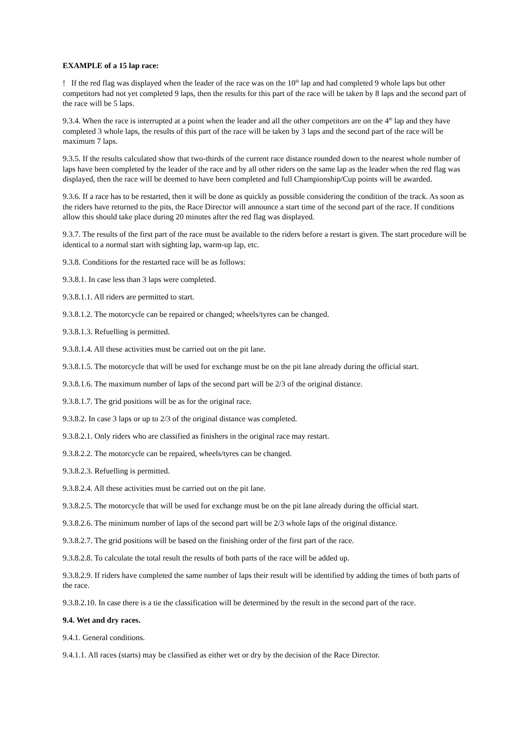EXAMPLE of a 15 lap race:
! If the red flag was displayed when the leader of the race was on the 10<sup>th</sup> lap and had completed 9 whole laps but other competitors had not yet completed 9 laps, then the results for this part of the race will be taken by 8 laps and the second part of the race will be 5 laps.
9.3.4. When the race is interrupted at a point when the leader and all the other competitors are on the 4<sup>th</sup> lap and they have completed 3 whole laps, the results of this part of the race will be taken by 3 laps and the second part of the race will be maximum 7 laps.
9.3.5. If the results calculated show that two-thirds of the current race distance rounded down to the nearest whole number of laps have been completed by the leader of the race and by all other riders on the same lap as the leader when the red flag was displayed, then the race will be deemed to have been completed and full Championship/Cup points will be awarded.
9.3.6. If a race has to be restarted, then it will be done as quickly as possible considering the condition of the track. As soon as the riders have returned to the pits, the Race Director will announce a start time of the second part of the race. If conditions allow this should take place during 20 minutes after the red flag was displayed.
9.3.7. The results of the first part of the race must be available to the riders before a restart is given. The start procedure will be identical to a normal start with sighting lap, warm-up lap, etc.
9.3.8. Conditions for the restarted race will be as follows:
9.3.8.1. In case less than 3 laps were completed.
9.3.8.1.1. All riders are permitted to start.
9.3.8.1.2. The motorcycle can be repaired or changed; wheels/tyres can be changed.
9.3.8.1.3. Refuelling is permitted.
9.3.8.1.4. All these activities must be carried out on the pit lane.
9.3.8.1.5. The motorcycle that will be used for exchange must be on the pit lane already during the official start.
9.3.8.1.6. The maximum number of laps of the second part will be 2/3 of the original distance.
9.3.8.1.7. The grid positions will be as for the original race.
9.3.8.2. In case 3 laps or up to 2/3 of the original distance was completed.
9.3.8.2.1. Only riders who are classified as finishers in the original race may restart.
9.3.8.2.2. The motorcycle can be repaired, wheels/tyres can be changed.
9.3.8.2.3. Refuelling is permitted.
9.3.8.2.4. All these activities must be carried out on the pit lane.
9.3.8.2.5. The motorcycle that will be used for exchange must be on the pit lane already during the official start.
9.3.8.2.6. The minimum number of laps of the second part will be 2/3 whole laps of the original distance.
9.3.8.2.7. The grid positions will be based on the finishing order of the first part of the race.
9.3.8.2.8. To calculate the total result the results of both parts of the race will be added up.
9.3.8.2.9. If riders have completed the same number of laps their result will be identified by adding the times of both parts of the race.
9.3.8.2.10. In case there is a tie the classification will be determined by the result in the second part of the race.
9.4. Wet and dry races.
9.4.1. General conditions.
9.4.1.1. All races (starts) may be classified as either wet or dry by the decision of the Race Director.